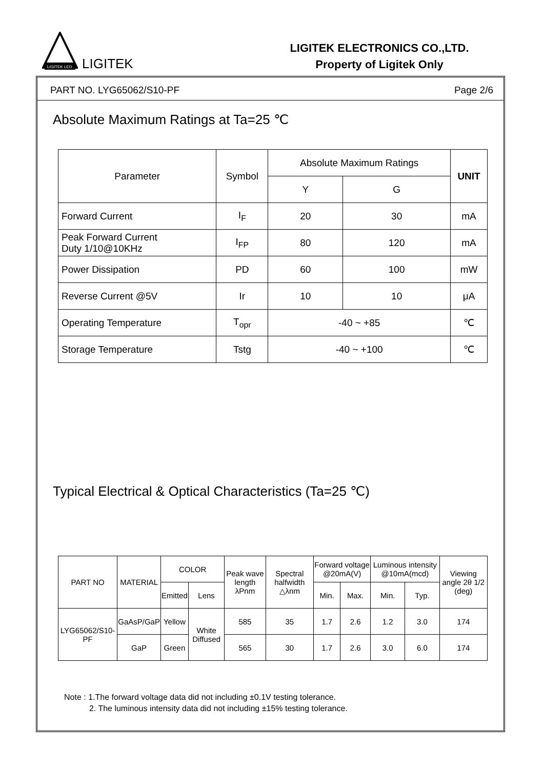LIGITEK LED
LIGITEK
LIGITEK ELECTRONICS CO.,LTD.
Property of Ligitek Only
PART NO. LYG65062/S10-PF Page 2/6
Absolute Maximum Ratings at Ta=25 ℃
| Parameter | Symbol | Absolute Maximum Ratings | | UNIT |
| --- | --- | --- | --- | --- |
| | | Y | G | |
| Forward Current | I<sub>F</sub> | 20 | 30 | mA |
| Peak Forward Current Duty 1/10@10KHz | I<sub>FP</sub> | 80 | 120 | mA |
| Power Dissipation | PD | 60 | 100 | mW |
| Reverse Current @5V | Ir | 10 | 10 | μA |
| Operating Temperature | T<sub>opr</sub> | -40 ~ +85 | | ℃ |
| Storage Temperature | Tstg | -40 ~ +100 | | ℃ |
Typical Electrical & Optical Characteristics (Ta=25 ℃)
| PART NO | MATERIAL | COLOR | | Peak wave length λPnm | Spectral halfwidth △λnm | Forward voltage @20mA(V) | | Luminous intensity @10mA(mcd) | | Viewing angle 2θ 1/2 (deg) |
| --- | --- | --- | --- | --- | --- | --- | --- | --- | --- | --- |
| | | Emitted | Lens | | | Min. | Max. | Min. | Typ. | |
| LYG65062/S10-PF | GaAsP/GaP | Yellow | White Diffused | 585 | 35 | 1.7 | 2.6 | 1.2 | 3.0 | 174 |
| | GaP | Green | | 565 | 30 | 1.7 | 2.6 | 3.0 | 6.0 | 174 |
Note : 1.The forward voltage data did not including ±0.1V testing tolerance.
2. The luminous intensity data did not including ±15% testing tolerance.